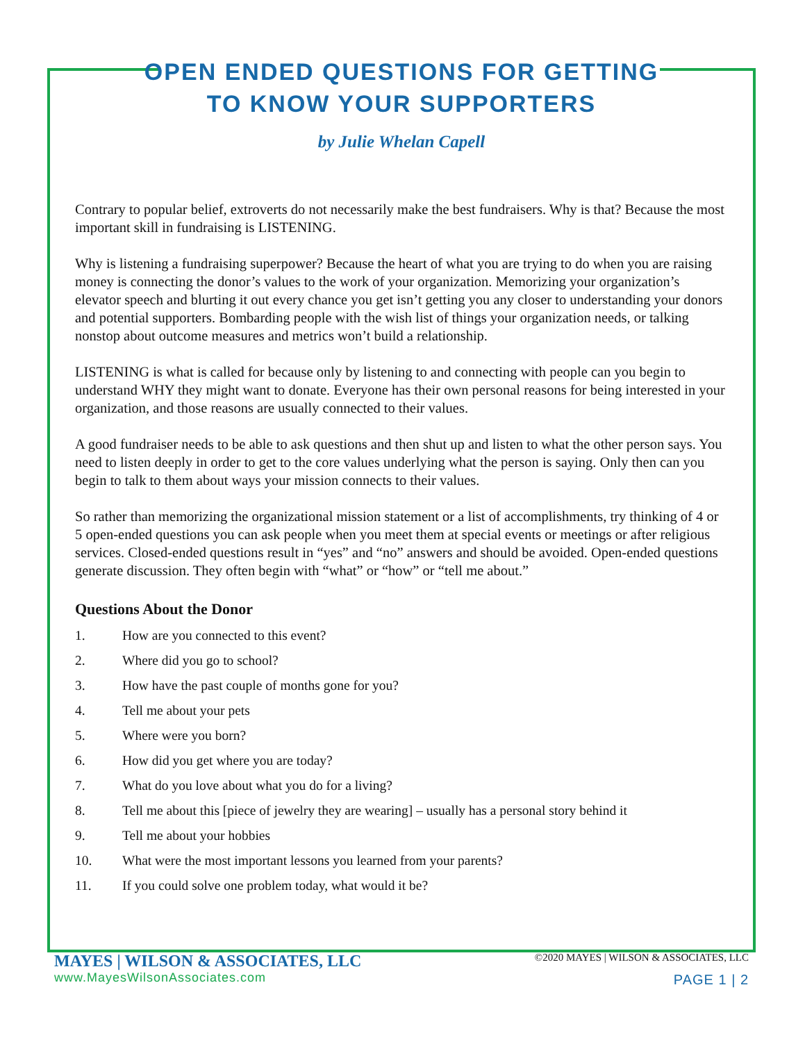OPEN ENDED QUESTIONS FOR GETTING
TO KNOW YOUR SUPPORTERS
by Julie Whelan Capell
Contrary to popular belief, extroverts do not necessarily make the best fundraisers. Why is that? Because the most important skill in fundraising is LISTENING.
Why is listening a fundraising superpower? Because the heart of what you are trying to do when you are raising money is connecting the donor’s values to the work of your organization. Memorizing your organization’s elevator speech and blurting it out every chance you get isn’t getting you any closer to understanding your donors and potential supporters. Bombarding people with the wish list of things your organization needs, or talking nonstop about outcome measures and metrics won’t build a relationship.
LISTENING is what is called for because only by listening to and connecting with people can you begin to understand WHY they might want to donate. Everyone has their own personal reasons for being interested in your organization, and those reasons are usually connected to their values.
A good fundraiser needs to be able to ask questions and then shut up and listen to what the other person says. You need to listen deeply in order to get to the core values underlying what the person is saying. Only then can you begin to talk to them about ways your mission connects to their values.
So rather than memorizing the organizational mission statement or a list of accomplishments, try thinking of 4 or 5 open-ended questions you can ask people when you meet them at special events or meetings or after religious services. Closed-ended questions result in “yes” and “no” answers and should be avoided. Open-ended questions generate discussion. They often begin with “what” or “how” or “tell me about.”
Questions About the Donor
1. How are you connected to this event?
2. Where did you go to school?
3. How have the past couple of months gone for you?
4. Tell me about your pets
5. Where were you born?
6. How did you get where you are today?
7. What do you love about what you do for a living?
8. Tell me about this [piece of jewelry they are wearing] – usually has a personal story behind it
9. Tell me about your hobbies
10. What were the most important lessons you learned from your parents?
11. If you could solve one problem today, what would it be?
MAYES | WILSON & ASSOCIATES, LLC
www.MayesWilsonAssociates.com
©2020 MAYES | WILSON & ASSOCIATES, LLC
PAGE 1 | 2